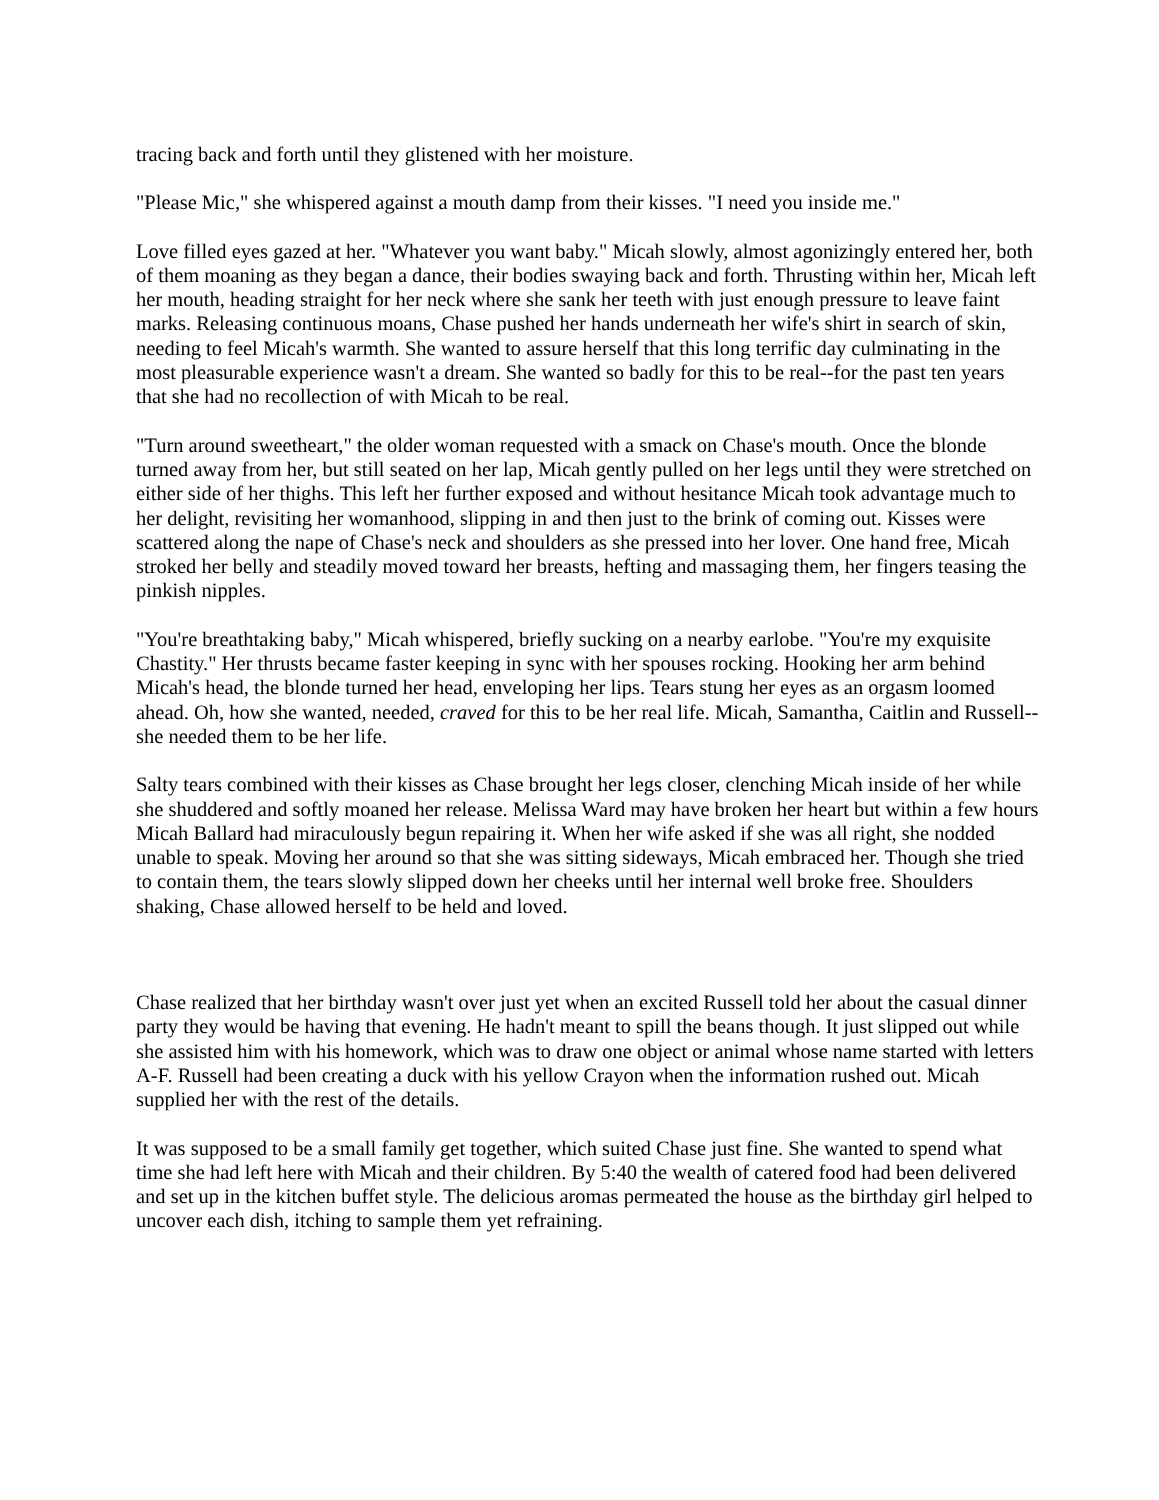tracing back and forth until they glistened with her moisture.
"Please Mic," she whispered against a mouth damp from their kisses. "I need you inside me."
Love filled eyes gazed at her. "Whatever you want baby." Micah slowly, almost agonizingly entered her, both of them moaning as they began a dance, their bodies swaying back and forth. Thrusting within her, Micah left her mouth, heading straight for her neck where she sank her teeth with just enough pressure to leave faint marks. Releasing continuous moans, Chase pushed her hands underneath her wife's shirt in search of skin, needing to feel Micah's warmth. She wanted to assure herself that this long terrific day culminating in the most pleasurable experience wasn't a dream. She wanted so badly for this to be real--for the past ten years that she had no recollection of with Micah to be real.
"Turn around sweetheart," the older woman requested with a smack on Chase's mouth. Once the blonde turned away from her, but still seated on her lap, Micah gently pulled on her legs until they were stretched on either side of her thighs. This left her further exposed and without hesitance Micah took advantage much to her delight, revisiting her womanhood, slipping in and then just to the brink of coming out. Kisses were scattered along the nape of Chase's neck and shoulders as she pressed into her lover. One hand free, Micah stroked her belly and steadily moved toward her breasts, hefting and massaging them, her fingers teasing the pinkish nipples.
"You're breathtaking baby," Micah whispered, briefly sucking on a nearby earlobe. "You're my exquisite Chastity." Her thrusts became faster keeping in sync with her spouses rocking. Hooking her arm behind Micah's head, the blonde turned her head, enveloping her lips. Tears stung her eyes as an orgasm loomed ahead. Oh, how she wanted, needed, craved for this to be her real life. Micah, Samantha, Caitlin and Russell--she needed them to be her life.
Salty tears combined with their kisses as Chase brought her legs closer, clenching Micah inside of her while she shuddered and softly moaned her release. Melissa Ward may have broken her heart but within a few hours Micah Ballard had miraculously begun repairing it. When her wife asked if she was all right, she nodded unable to speak. Moving her around so that she was sitting sideways, Micah embraced her. Though she tried to contain them, the tears slowly slipped down her cheeks until her internal well broke free. Shoulders shaking, Chase allowed herself to be held and loved.
Chase realized that her birthday wasn't over just yet when an excited Russell told her about the casual dinner party they would be having that evening. He hadn't meant to spill the beans though. It just slipped out while she assisted him with his homework, which was to draw one object or animal whose name started with letters A-F. Russell had been creating a duck with his yellow Crayon when the information rushed out. Micah supplied her with the rest of the details.
It was supposed to be a small family get together, which suited Chase just fine. She wanted to spend what time she had left here with Micah and their children. By 5:40 the wealth of catered food had been delivered and set up in the kitchen buffet style. The delicious aromas permeated the house as the birthday girl helped to uncover each dish, itching to sample them yet refraining.